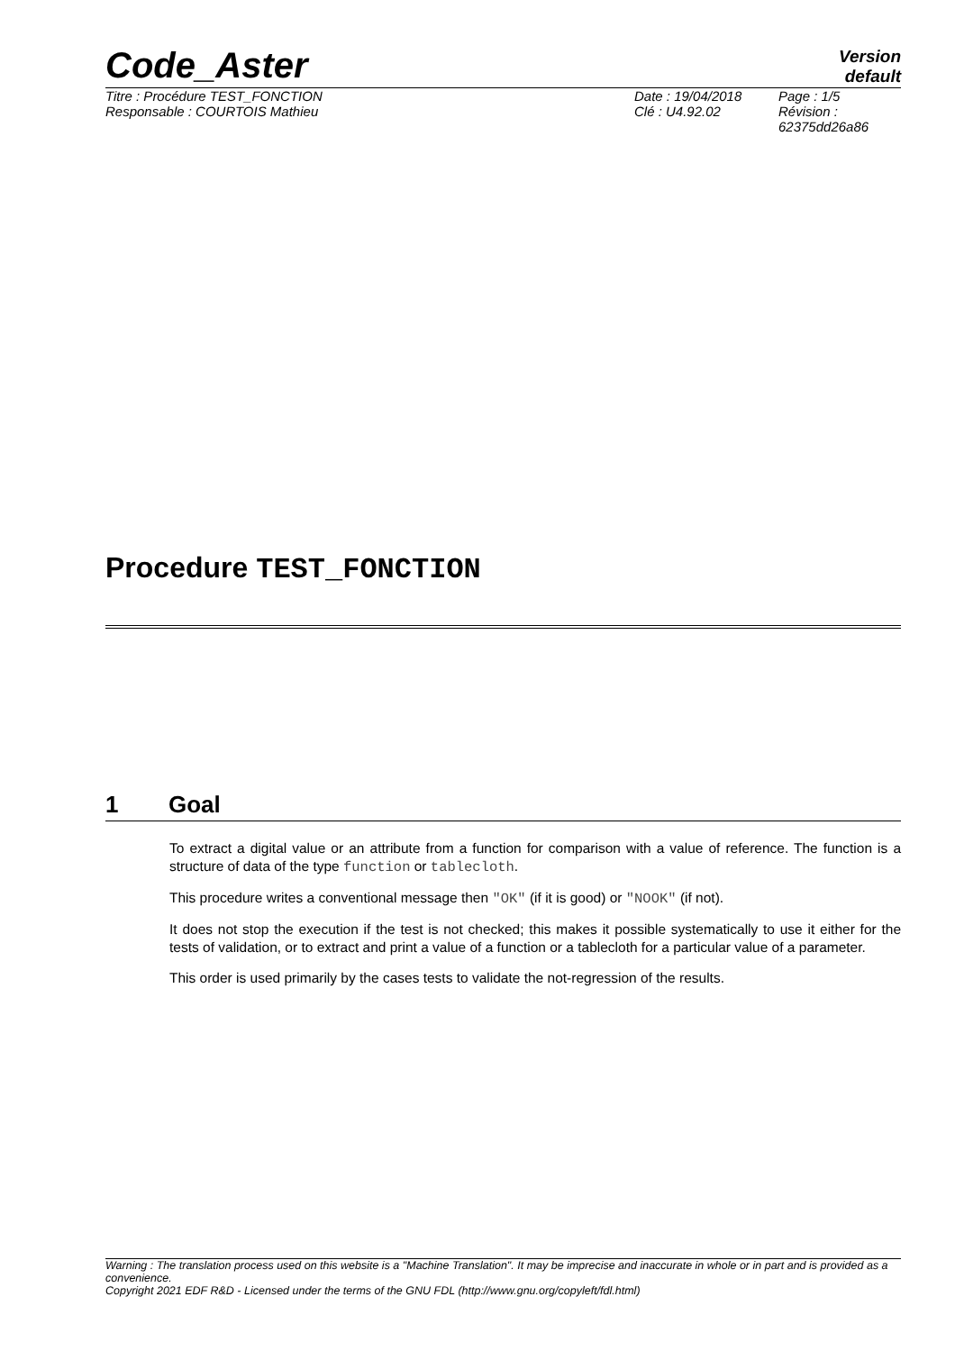Code_Aster
Version
default
Titre : Procédure TEST_FONCTION
Responsable : COURTOIS Mathieu
Date : 19/04/2018
Clé : U4.92.02
Page : 1/5
Révision :
62375dd26a86
Procedure TEST_FONCTION
1 Goal
To extract a digital value or an attribute from a function for comparison with a value of reference. The function is a structure of data of the type function or tablecloth.
This procedure writes a conventional message then "OK" (if it is good) or "NOOK" (if not).
It does not stop the execution if the test is not checked; this makes it possible systematically to use it either for the tests of validation, or to extract and print a value of a function or a tablecloth for a particular value of a parameter.
This order is used primarily by the cases tests to validate the not-regression of the results.
Warning : The translation process used on this website is a "Machine Translation". It may be imprecise and inaccurate in whole or in part and is provided as a convenience.
Copyright 2021 EDF R&D - Licensed under the terms of the GNU FDL (http://www.gnu.org/copyleft/fdl.html)